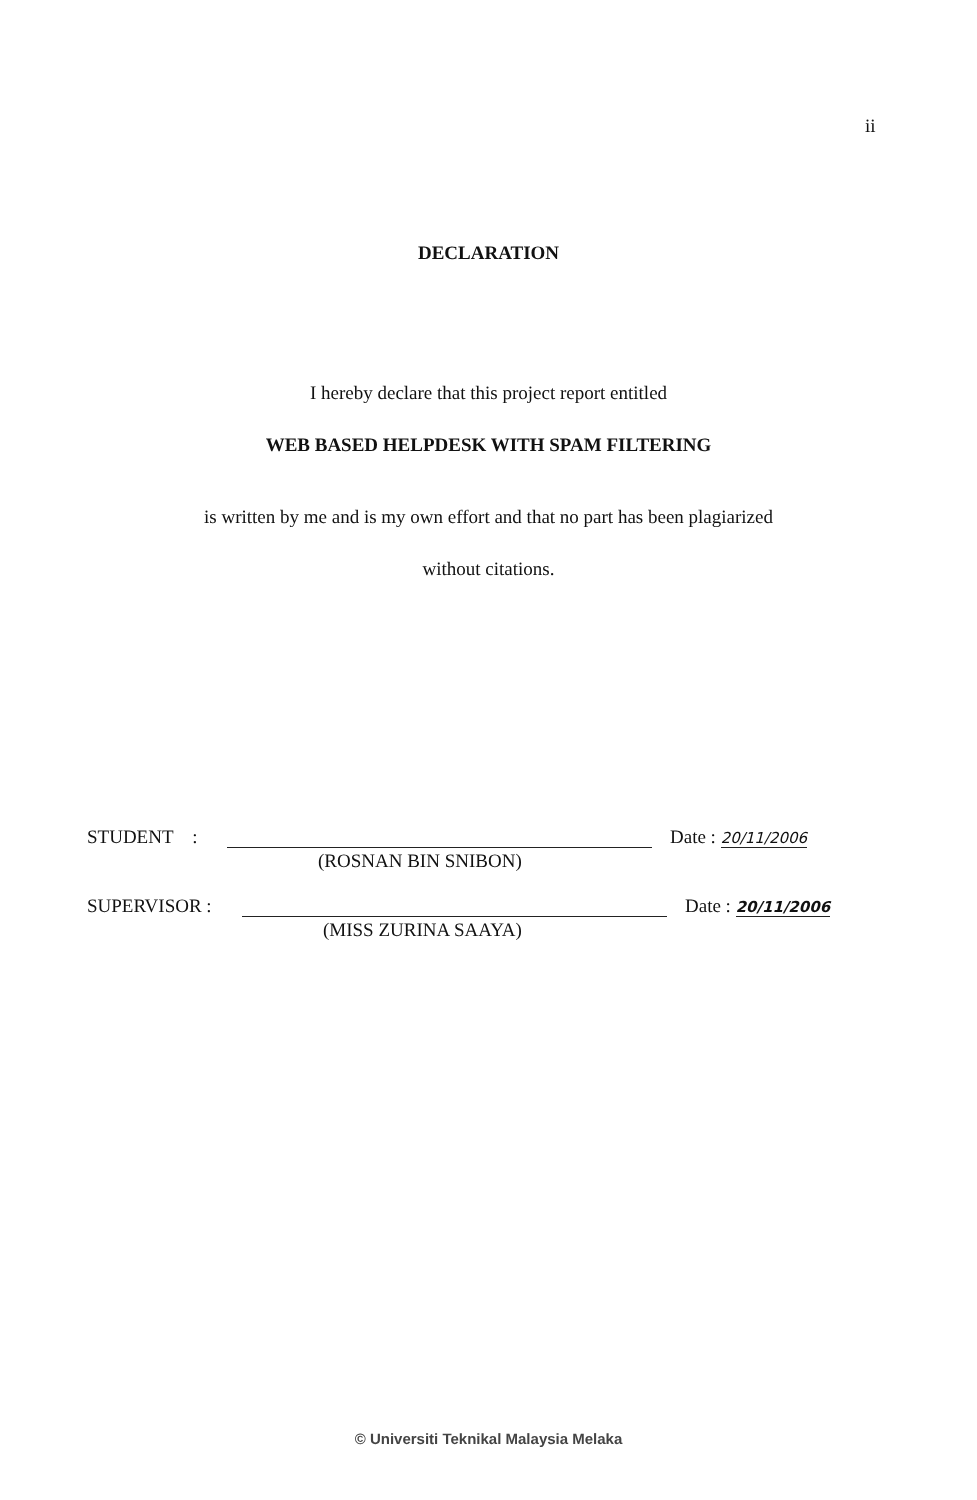ii
DECLARATION
I hereby declare that this project report entitled
WEB BASED HELPDESK WITH SPAM FILTERING
is written by me and is my own effort and that no part has been plagiarized
without citations.
STUDENT : Date : 20/11/2006
(ROSNAN BIN SNIBON)
SUPERVISOR : Date : 20/11/2006
(MISS ZURINA SAAYA)
© Universiti Teknikal Malaysia Melaka